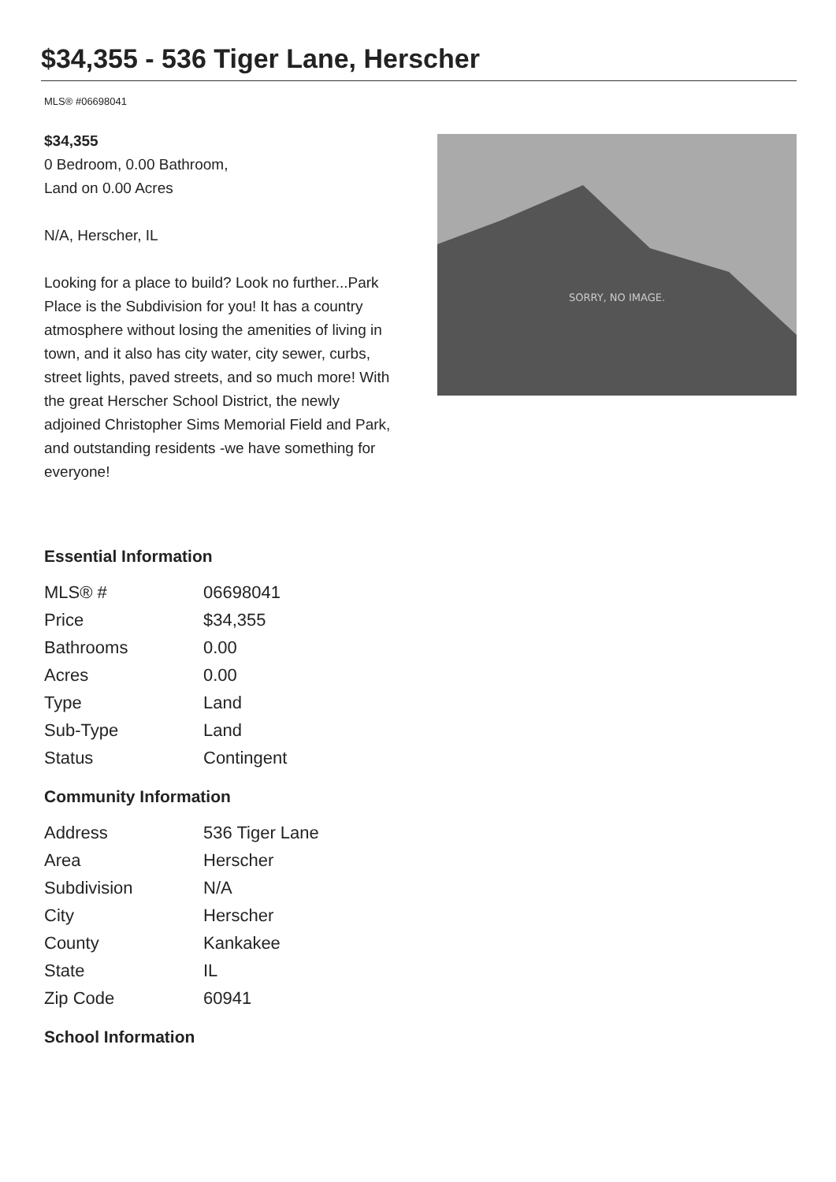$34,355 - 536 Tiger Lane, Herscher
MLS® #06698041
$34,355
0 Bedroom, 0.00 Bathroom,
Land on 0.00 Acres
N/A, Herscher, IL
Looking for a place to build? Look no further...Park Place is the Subdivision for you! It has a country atmosphere without losing the amenities of living in town, and it also has city water, city sewer, curbs, street lights, paved streets, and so much more! With the great Herscher School District, the newly adjoined Christopher Sims Memorial Field and Park, and outstanding residents -we have something for everyone!
SORRY, NO IMAGE.
Essential Information
| MLS® # | 06698041 |
| Price | $34,355 |
| Bathrooms | 0.00 |
| Acres | 0.00 |
| Type | Land |
| Sub-Type | Land |
| Status | Contingent |
Community Information
| Address | 536 Tiger Lane |
| Area | Herscher |
| Subdivision | N/A |
| City | Herscher |
| County | Kankakee |
| State | IL |
| Zip Code | 60941 |
School Information